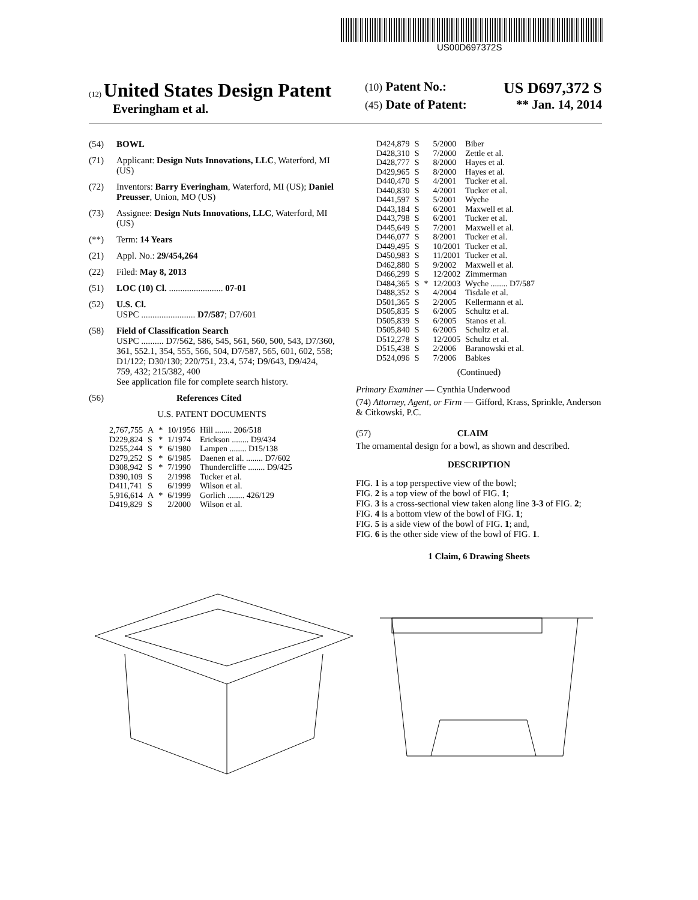US00D697372S
(12) United States Design Patent
Everingham et al.
(10) Patent No.: US D697,372 S
(45) Date of Patent: ** Jan. 14, 2014
(54) BOWL
(71) Applicant: Design Nuts Innovations, LLC, Waterford, MI (US)
(72) Inventors: Barry Everingham, Waterford, MI (US); Daniel Preusser, Union, MO (US)
(73) Assignee: Design Nuts Innovations, LLC, Waterford, MI (US)
(**) Term: 14 Years
(21) Appl. No.: 29/454,264
(22) Filed: May 8, 2013
(51) LOC (10) Cl. ........................ 07-01
(52) U.S. Cl.
USPC ........................ D7/587; D7/601
(58) Field of Classification Search
USPC .......... D7/562, 586, 545, 561, 560, 500, 543, D7/360, 361, 552.1, 354, 555, 566, 504, D7/587, 565, 601, 602, 558; D1/122; D30/130; 220/751, 23.4, 574; D9/643, D9/424, 759, 432; 215/382, 400
See application file for complete search history.
(56) References Cited
U.S. PATENT DOCUMENTS
| 2,767,755 | A | * | 10/1956 | Hill ........ 206/518 |
| D229,824 | S | * | 1/1974 | Erickson ........ D9/434 |
| D255,244 | S | * | 6/1980 | Lampen ........ D15/138 |
| D279,252 | S | * | 6/1985 | Daenen et al. ........ D7/602 |
| D308,942 | S | * | 7/1990 | Thundercliffe ........ D9/425 |
| D390,109 | S | | 2/1998 | Tucker et al. |
| D411,741 | S | | 6/1999 | Wilson et al. |
| 5,916,614 | A | * | 6/1999 | Gorlich ........ 426/129 |
| D419,829 | S | | 2/2000 | Wilson et al. |
| D424,879 | S | | 5/2000 | Biber |
| D428,310 | S | | 7/2000 | Zettle et al. |
| D428,777 | S | | 8/2000 | Hayes et al. |
| D429,965 | S | | 8/2000 | Hayes et al. |
| D440,470 | S | | 4/2001 | Tucker et al. |
| D440,830 | S | | 4/2001 | Tucker et al. |
| D441,597 | S | | 5/2001 | Wyche |
| D443,184 | S | | 6/2001 | Maxwell et al. |
| D443,798 | S | | 6/2001 | Tucker et al. |
| D445,649 | S | | 7/2001 | Maxwell et al. |
| D446,077 | S | | 8/2001 | Tucker et al. |
| D449,495 | S | | 10/2001 | Tucker et al. |
| D450,983 | S | | 11/2001 | Tucker et al. |
| D462,880 | S | | 9/2002 | Maxwell et al. |
| D466,299 | S | | 12/2002 | Zimmerman |
| D484,365 | S | * | 12/2003 | Wyche ........ D7/587 |
| D488,352 | S | | 4/2004 | Tisdale et al. |
| D501,365 | S | | 2/2005 | Kellermann et al. |
| D505,835 | S | | 6/2005 | Schultz et al. |
| D505,839 | S | | 6/2005 | Stanos et al. |
| D505,840 | S | | 6/2005 | Schultz et al. |
| D512,278 | S | | 12/2005 | Schultz et al. |
| D515,438 | S | | 2/2006 | Baranowski et al. |
| D524,096 | S | | 7/2006 | Babkes |
(Continued)
Primary Examiner — Cynthia Underwood
(74) Attorney, Agent, or Firm — Gifford, Krass, Sprinkle, Anderson & Citkowski, P.C.
(57) CLAIM
The ornamental design for a bowl, as shown and described.
DESCRIPTION
FIG. 1 is a top perspective view of the bowl;
FIG. 2 is a top view of the bowl of FIG. 1;
FIG. 3 is a cross-sectional view taken along line 3-3 of FIG. 2;
FIG. 4 is a bottom view of the bowl of FIG. 1;
FIG. 5 is a side view of the bowl of FIG. 1; and,
FIG. 6 is the other side view of the bowl of FIG. 1.
1 Claim, 6 Drawing Sheets